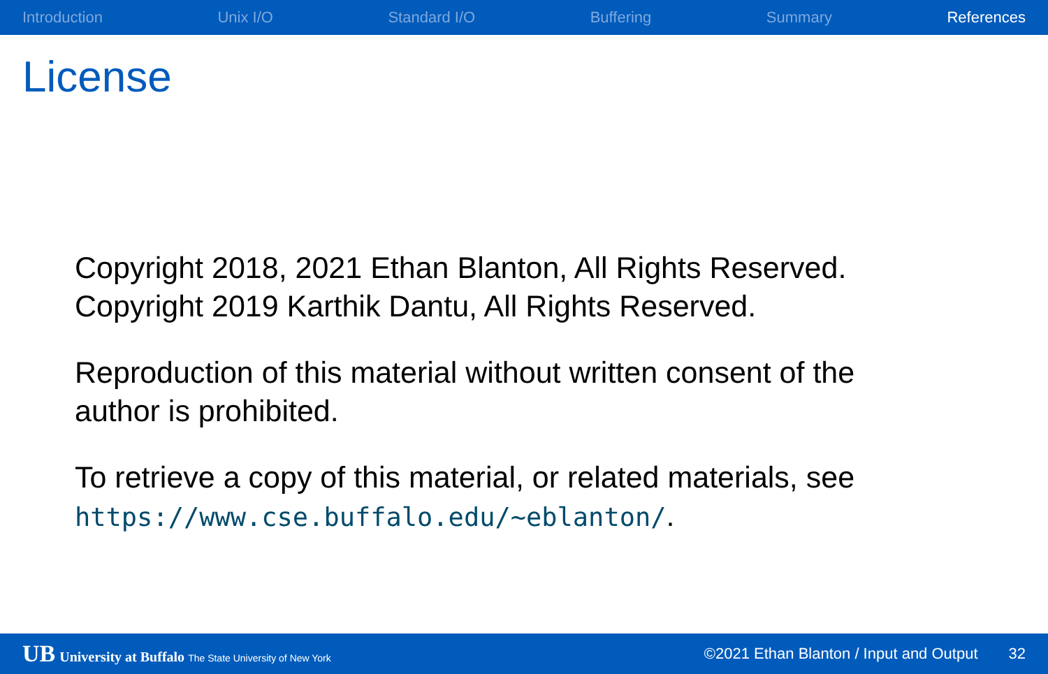Introduction Unix I/O Standard I/O Buffering Summary References
License
Copyright 2018, 2021 Ethan Blanton, All Rights Reserved.
Copyright 2019 Karthik Dantu, All Rights Reserved.
Reproduction of this material without written consent of the
author is prohibited.
To retrieve a copy of this material, or related materials, see
https://www.cse.buffalo.edu/~eblanton/.
UB University at Buffalo The State University of New York ©2021 Ethan Blanton / Input and Output 32